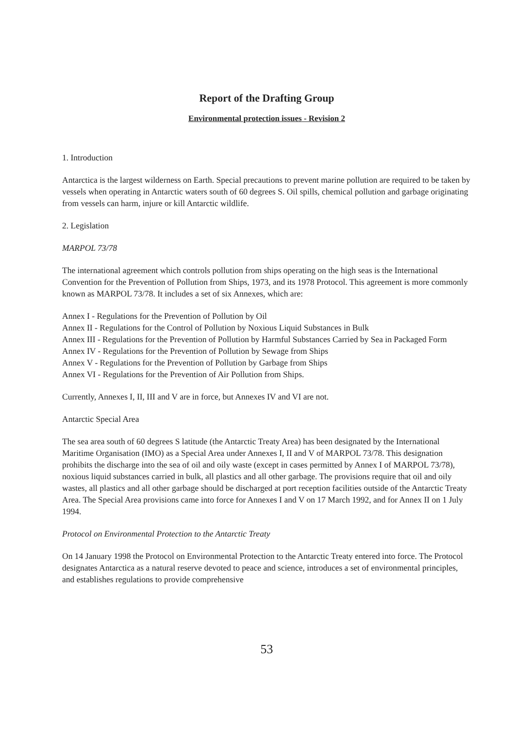Report of the Drafting Group
Environmental protection issues - Revision 2
1. Introduction
Antarctica is the largest wilderness on Earth. Special precautions to prevent marine pollution are required to be taken by vessels when operating in Antarctic waters south of 60 degrees S. Oil spills, chemical pollution and garbage originating from vessels can harm, injure or kill Antarctic wildlife.
2. Legislation
MARPOL 73/78
The international agreement which controls pollution from ships operating on the high seas is the International Convention for the Prevention of Pollution from Ships, 1973, and its 1978 Protocol. This agreement is more commonly known as MARPOL 73/78. It includes a set of six Annexes, which are:
Annex I - Regulations for the Prevention of Pollution by Oil
Annex II - Regulations for the Control of Pollution by Noxious Liquid Substances in Bulk
Annex III - Regulations for the Prevention of Pollution by Harmful Substances Carried by Sea in Packaged Form
Annex IV - Regulations for the Prevention of Pollution by Sewage from Ships
Annex V - Regulations for the Prevention of Pollution by Garbage from Ships
Annex VI - Regulations for the Prevention of Air Pollution from Ships.
Currently, Annexes I, II, III and V are in force, but Annexes IV and VI are not.
Antarctic Special Area
The sea area south of 60 degrees S latitude (the Antarctic Treaty Area) has been designated by the International Maritime Organisation (IMO) as a Special Area under Annexes I, II and V of MARPOL 73/78. This designation prohibits the discharge into the sea of oil and oily waste (except in cases permitted by Annex I of MARPOL 73/78), noxious liquid substances carried in bulk, all plastics and all other garbage. The provisions require that oil and oily wastes, all plastics and all other garbage should be discharged at port reception facilities outside of the Antarctic Treaty Area. The Special Area provisions came into force for Annexes I and V on 17 March 1992, and for Annex II on 1 July 1994.
Protocol on Environmental Protection to the Antarctic Treaty
On 14 January 1998 the Protocol on Environmental Protection to the Antarctic Treaty entered into force. The Protocol designates Antarctica as a natural reserve devoted to peace and science, introduces a set of environmental principles, and establishes regulations to provide comprehensive
53